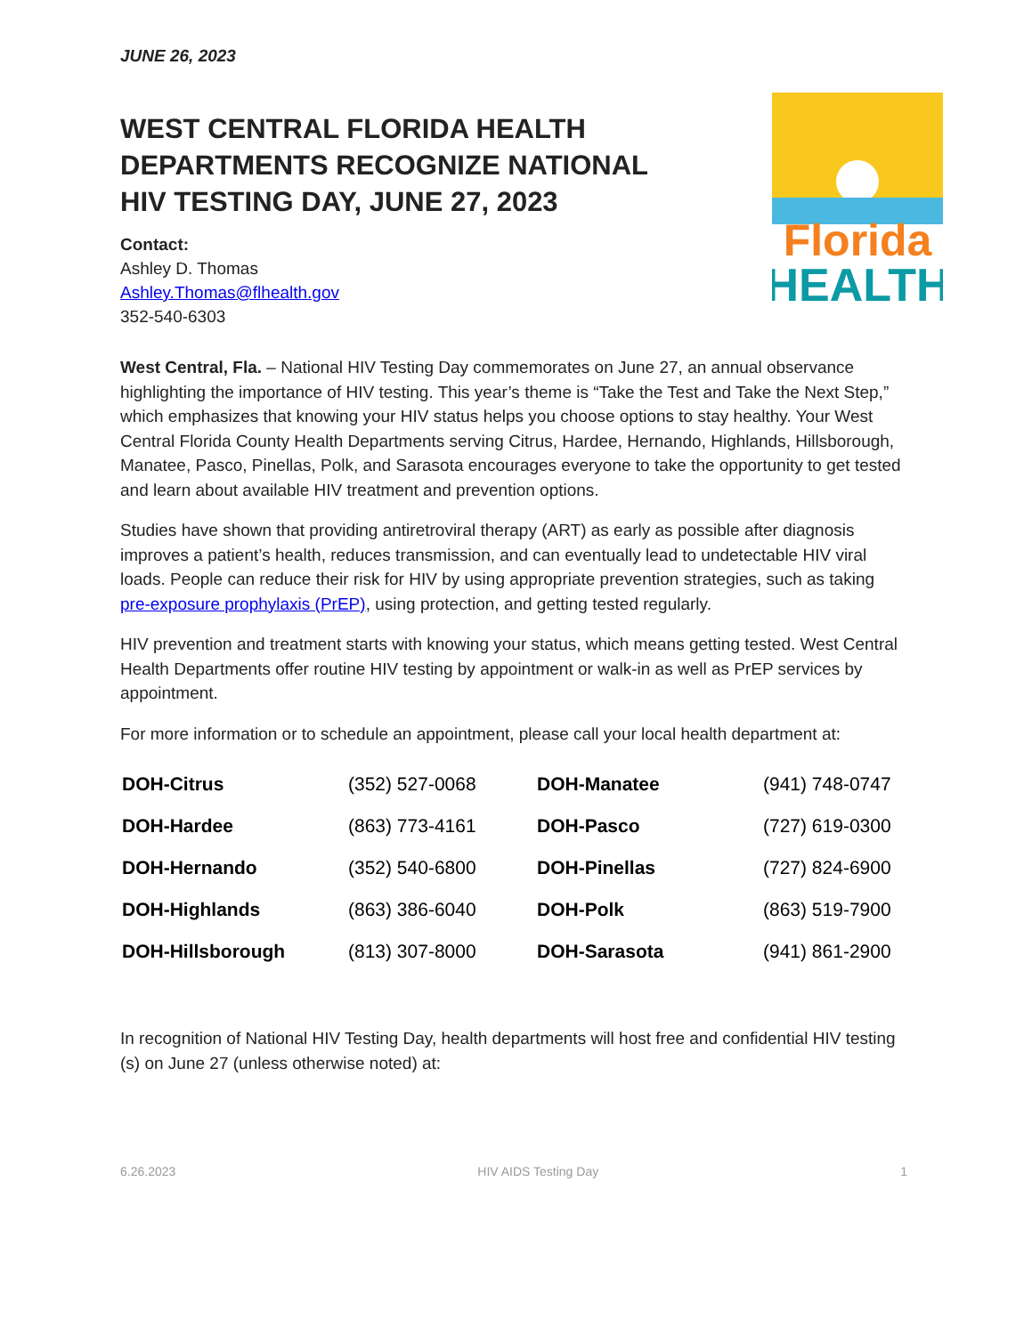JUNE 26, 2023
WEST CENTRAL FLORIDA HEALTH DEPARTMENTS RECOGNIZE NATIONAL HIV TESTING DAY, JUNE 27, 2023
Contact:
Ashley D. Thomas
Ashley.Thomas@flhealth.gov
352-540-6303
Florida
HEALTH
West Central, Fla. – National HIV Testing Day commemorates on June 27, an annual observance highlighting the importance of HIV testing. This year’s theme is “Take the Test and Take the Next Step,” which emphasizes that knowing your HIV status helps you choose options to stay healthy. Your West Central Florida County Health Departments serving Citrus, Hardee, Hernando, Highlands, Hillsborough, Manatee, Pasco, Pinellas, Polk, and Sarasota encourages everyone to take the opportunity to get tested and learn about available HIV treatment and prevention options.
Studies have shown that providing antiretroviral therapy (ART) as early as possible after diagnosis improves a patient’s health, reduces transmission, and can eventually lead to undetectable HIV viral loads. People can reduce their risk for HIV by using appropriate prevention strategies, such as taking pre-exposure prophylaxis (PrEP), using protection, and getting tested regularly.
HIV prevention and treatment starts with knowing your status, which means getting tested. West Central Health Departments offer routine HIV testing by appointment or walk-in as well as PrEP services by appointment.
For more information or to schedule an appointment, please call your local health department at:
| DOH-Citrus | (352) 527-0068 | DOH-Manatee | (941) 748-0747 |
| DOH-Hardee | (863) 773-4161 | DOH-Pasco | (727) 619-0300 |
| DOH-Hernando | (352) 540-6800 | DOH-Pinellas | (727) 824-6900 |
| DOH-Highlands | (863) 386-6040 | DOH-Polk | (863) 519-7900 |
| DOH-Hillsborough | (813) 307-8000 | DOH-Sarasota | (941) 861-2900 |
In recognition of National HIV Testing Day, health departments will host free and confidential HIV testing (s) on June 27 (unless otherwise noted) at:
6.26.2023 HIV AIDS Testing Day 1